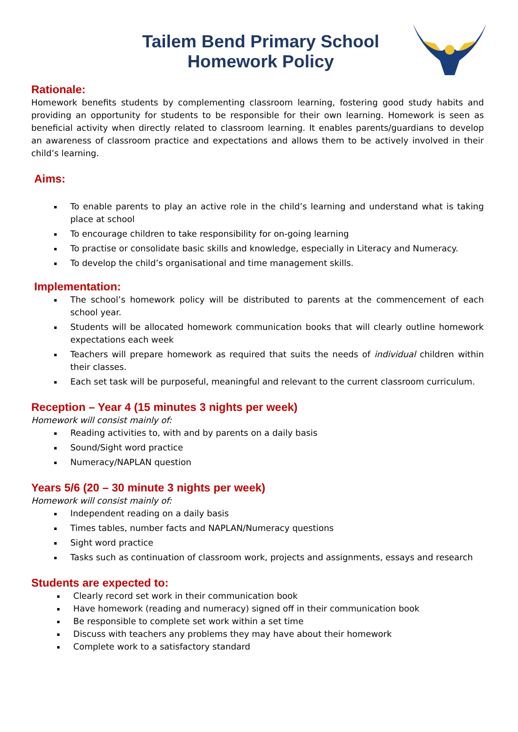Tailem Bend Primary School
Homework Policy
Rationale:
Homework benefits students by complementing classroom learning, fostering good study habits and providing an opportunity for students to be responsible for their own learning. Homework is seen as beneficial activity when directly related to classroom learning. It enables parents/guardians to develop an awareness of classroom practice and expectations and allows them to be actively involved in their child’s learning.
Aims:
To enable parents to play an active role in the child’s learning and understand what is taking place at school
To encourage children to take responsibility for on-going learning
To practise or consolidate basic skills and knowledge, especially in Literacy and Numeracy.
To develop the child’s organisational and time management skills.
Implementation:
The school’s homework policy will be distributed to parents at the commencement of each school year.
Students will be allocated homework communication books that will clearly outline homework expectations each week
Teachers will prepare homework as required that suits the needs of individual children within their classes.
Each set task will be purposeful, meaningful and relevant to the current classroom curriculum.
Reception – Year 4 (15 minutes 3 nights per week)
Homework will consist mainly of:
Reading activities to, with and by parents on a daily basis
Sound/Sight word practice
Numeracy/NAPLAN question
Years 5/6 (20 – 30 minute 3 nights per week)
Homework will consist mainly of:
Independent reading on a daily basis
Times tables, number facts and NAPLAN/Numeracy questions
Sight word practice
Tasks such as continuation of classroom work, projects and assignments, essays and research
Students are expected to:
Clearly record set work in their communication book
Have homework (reading and numeracy) signed off in their communication book
Be responsible to complete set work within a set time
Discuss with teachers any problems they may have about their homework
Complete work to a satisfactory standard